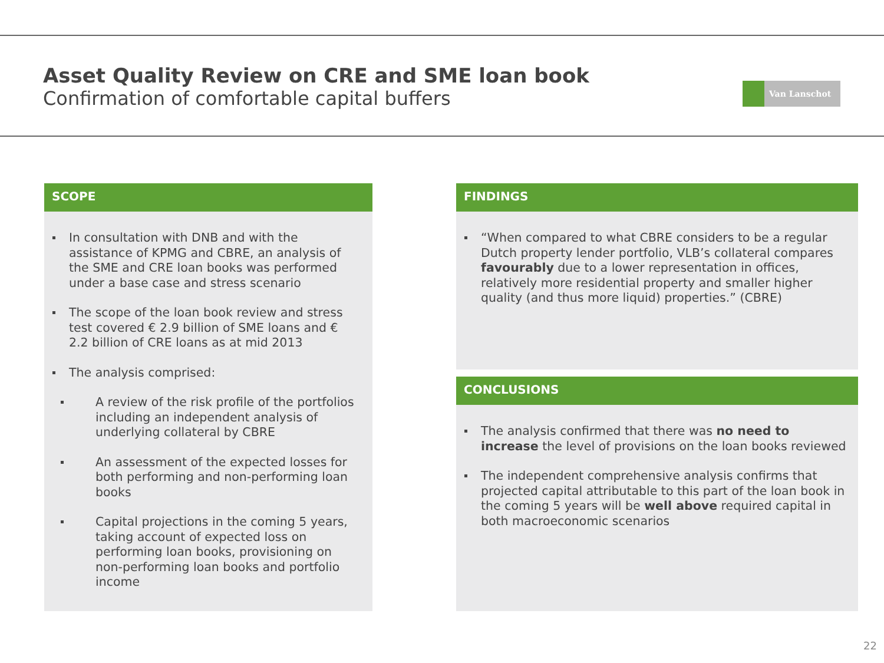Asset Quality Review on CRE and SME loan book
Confirmation of comfortable capital buffers
Van Lanschot
SCOPE
In consultation with DNB and with the assistance of KPMG and CBRE, an analysis of the SME and CRE loan books was performed under a base case and stress scenario
The scope of the loan book review and stress test covered € 2.9 billion of SME loans and € 2.2 billion of CRE loans as at mid 2013
The analysis comprised:
A review of the risk profile of the portfolios including an independent analysis of underlying collateral by CBRE
An assessment of the expected losses for both performing and non-performing loan books
Capital projections in the coming 5 years, taking account of expected loss on performing loan books, provisioning on non-performing loan books and portfolio income
FINDINGS
“When compared to what CBRE considers to be a regular Dutch property lender portfolio, VLB’s collateral compares favourably due to a lower representation in offices, relatively more residential property and smaller higher quality (and thus more liquid) properties.” (CBRE)
CONCLUSIONS
The analysis confirmed that there was no need to increase the level of provisions on the loan books reviewed
The independent comprehensive analysis confirms that projected capital attributable to this part of the loan book in the coming 5 years will be well above required capital in both macroeconomic scenarios
22